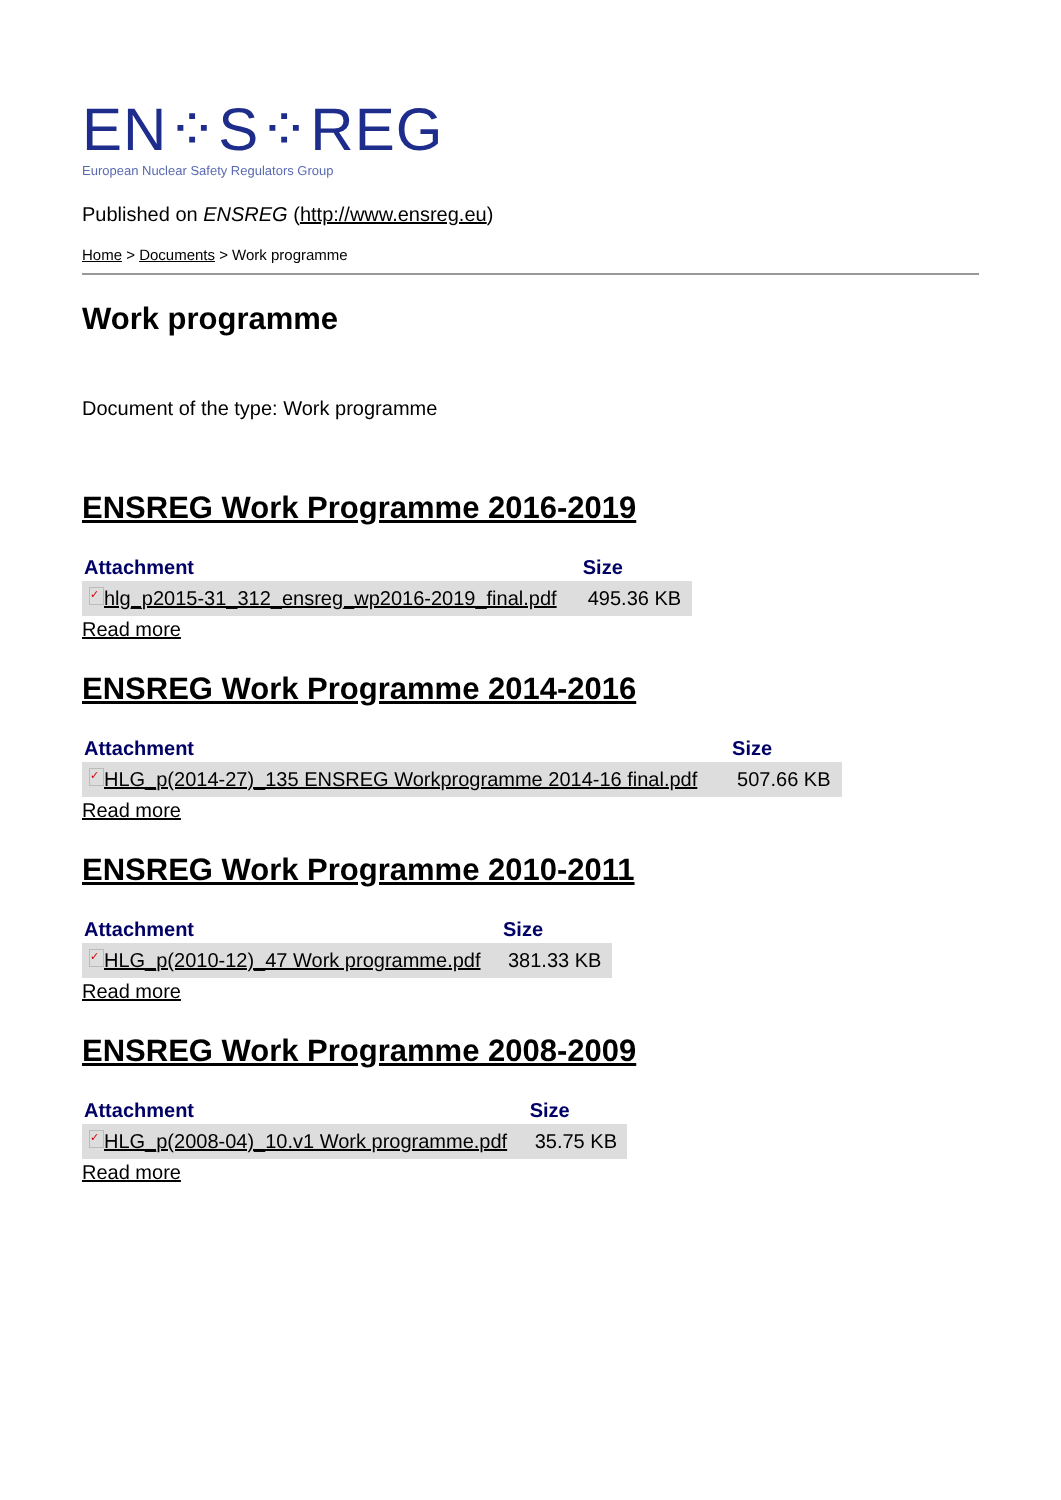EN⁘S⁘REG
European Nuclear Safety Regulators Group
Published on ENSREG (http://www.ensreg.eu)
Home > Documents > Work programme
Work programme
Document of the type: Work programme
ENSREG Work Programme 2016-2019
| Attachment | Size |
| --- | --- |
| ✓ hlg_p2015-31_312_ensreg_wp2016-2019_final.pdf | 495.36 KB |
Read more
ENSREG Work Programme 2014-2016
| Attachment | Size |
| --- | --- |
| ✓ HLG_p(2014-27)_135 ENSREG Workprogramme 2014-16 final.pdf | 507.66 KB |
Read more
ENSREG Work Programme 2010-2011
| Attachment | Size |
| --- | --- |
| ✓ HLG_p(2010-12)_47 Work programme.pdf | 381.33 KB |
Read more
ENSREG Work Programme 2008-2009
| Attachment | Size |
| --- | --- |
| ✓ HLG_p(2008-04)_10.v1 Work programme.pdf | 35.75 KB |
Read more